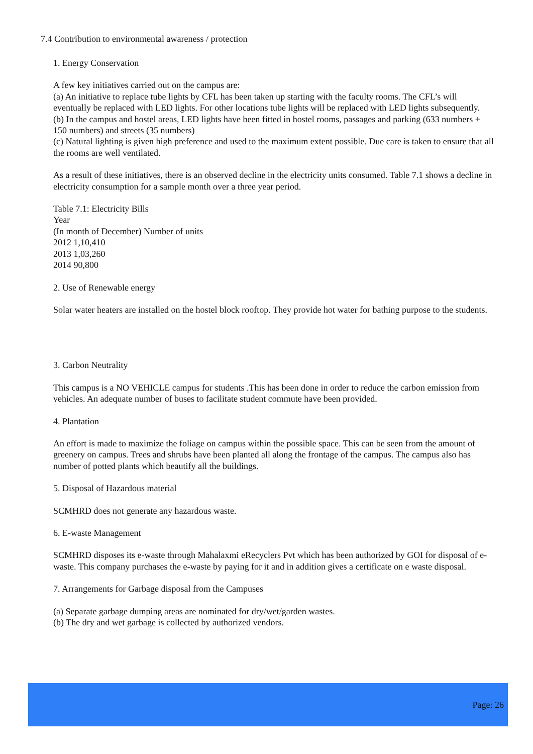7.4 Contribution to environmental awareness / protection
1. Energy Conservation
A few key initiatives carried out on the campus are:
(a) An initiative to replace tube lights by CFL has been taken up starting with the faculty rooms. The CFL’s will eventually be replaced with LED lights. For other locations tube lights will be replaced with LED lights subsequently.
(b) In the campus and hostel areas, LED lights have been fitted in hostel rooms, passages and parking (633 numbers + 150 numbers) and streets (35 numbers)
(c) Natural lighting is given high preference and used to the maximum extent possible. Due care is taken to ensure that all the rooms are well ventilated.
As a result of these initiatives, there is an observed decline in the electricity units consumed. Table 7.1 shows a decline in electricity consumption for a sample month over a three year period.
Table 7.1: Electricity Bills
Year
(In month of December) Number of units
2012 1,10,410
2013 1,03,260
2014 90,800
2. Use of Renewable energy
Solar water heaters are installed on the hostel block rooftop. They provide hot water for bathing purpose to the students.
3. Carbon Neutrality
This campus is a NO VEHICLE campus for students .This has been done in order to reduce the carbon emission from vehicles. An adequate number of buses to facilitate student commute have been provided.
4. Plantation
An effort is made to maximize the foliage on campus within the possible space. This can be seen from the amount of greenery on campus. Trees and shrubs have been planted all along the frontage of the campus. The campus also has number of potted plants which beautify all the buildings.
5. Disposal of Hazardous material
SCMHRD does not generate any hazardous waste.
6. E-waste Management
SCMHRD disposes its e-waste through Mahalaxmi eRecyclers Pvt which has been authorized by GOI for disposal of e-waste. This company purchases the e-waste by paying for it and in addition gives a certificate on e waste disposal.
7. Arrangements for Garbage disposal from the Campuses
(a) Separate garbage dumping areas are nominated for dry/wet/garden wastes.
(b) The dry and wet garbage is collected by authorized vendors.
Page: 26